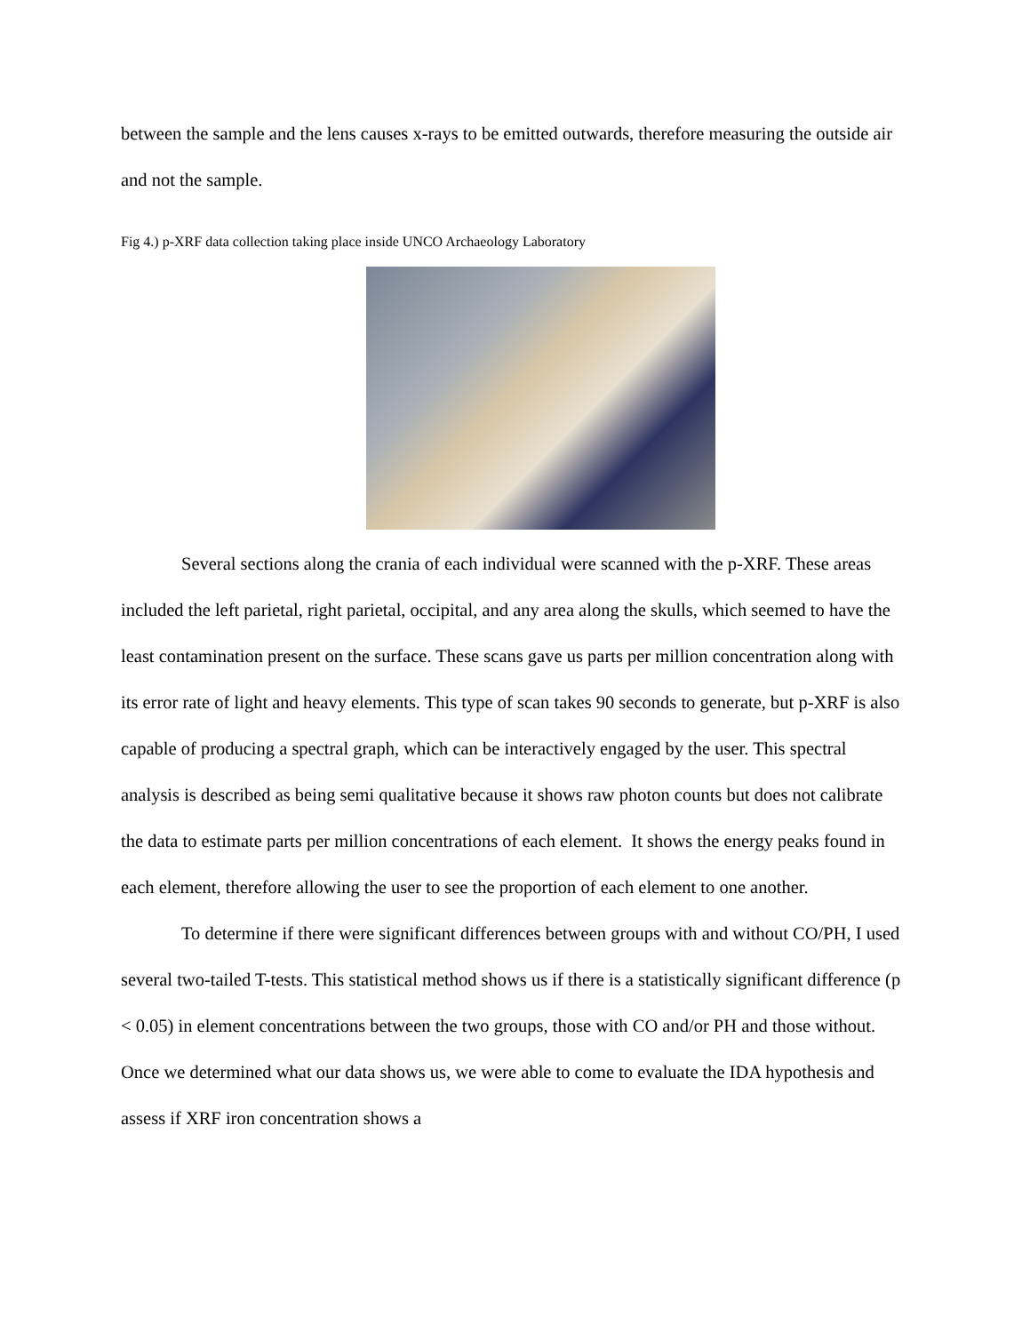between the sample and the lens causes x-rays to be emitted outwards, therefore measuring the outside air and not the sample.
Fig 4.) p-XRF data collection taking place inside UNCO Archaeology Laboratory
Several sections along the crania of each individual were scanned with the p-XRF. These areas included the left parietal, right parietal, occipital, and any area along the skulls, which seemed to have the least contamination present on the surface. These scans gave us parts per million concentration along with its error rate of light and heavy elements. This type of scan takes 90 seconds to generate, but p-XRF is also capable of producing a spectral graph, which can be interactively engaged by the user. This spectral analysis is described as being semi qualitative because it shows raw photon counts but does not calibrate the data to estimate parts per million concentrations of each element. It shows the energy peaks found in each element, therefore allowing the user to see the proportion of each element to one another.
To determine if there were significant differences between groups with and without CO/PH, I used several two-tailed T-tests. This statistical method shows us if there is a statistically significant difference (p < 0.05) in element concentrations between the two groups, those with CO and/or PH and those without. Once we determined what our data shows us, we were able to come to evaluate the IDA hypothesis and assess if XRF iron concentration shows a